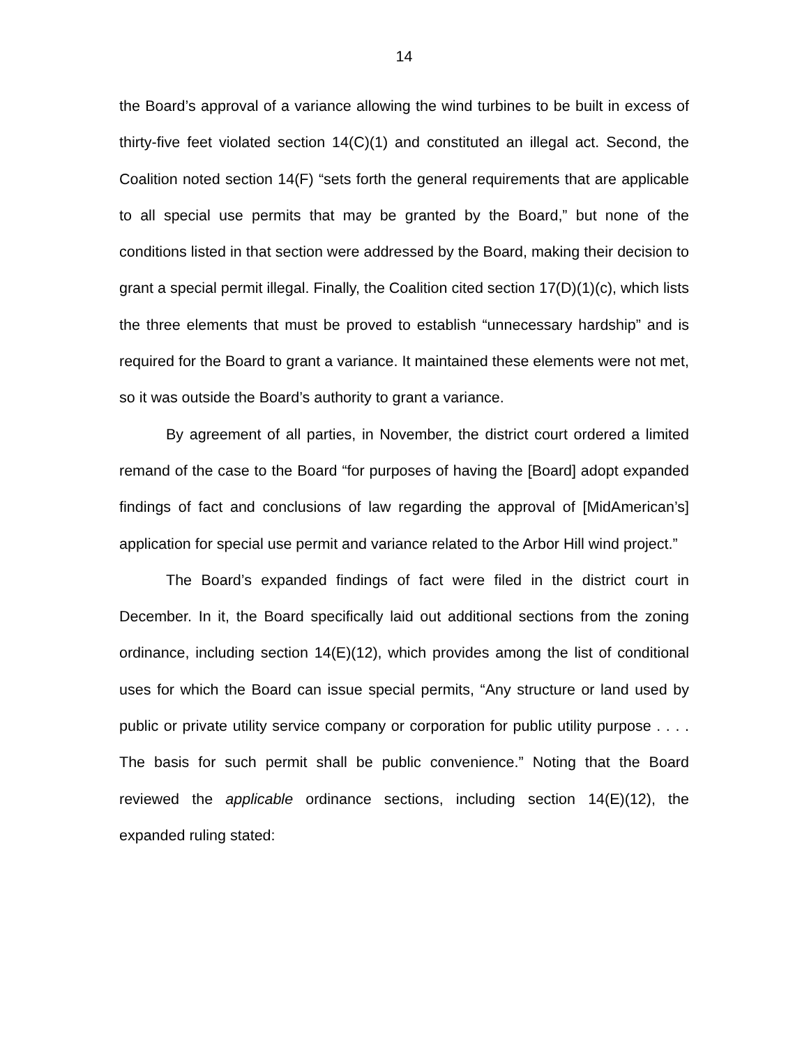14
the Board’s approval of a variance allowing the wind turbines to be built in excess of thirty-five feet violated section 14(C)(1) and constituted an illegal act. Second, the Coalition noted section 14(F) “sets forth the general requirements that are applicable to all special use permits that may be granted by the Board,” but none of the conditions listed in that section were addressed by the Board, making their decision to grant a special permit illegal. Finally, the Coalition cited section 17(D)(1)(c), which lists the three elements that must be proved to establish “unnecessary hardship” and is required for the Board to grant a variance. It maintained these elements were not met, so it was outside the Board’s authority to grant a variance.
By agreement of all parties, in November, the district court ordered a limited remand of the case to the Board “for purposes of having the [Board] adopt expanded findings of fact and conclusions of law regarding the approval of [MidAmerican’s] application for special use permit and variance related to the Arbor Hill wind project.”
The Board’s expanded findings of fact were filed in the district court in December. In it, the Board specifically laid out additional sections from the zoning ordinance, including section 14(E)(12), which provides among the list of conditional uses for which the Board can issue special permits, “Any structure or land used by public or private utility service company or corporation for public utility purpose . . . . The basis for such permit shall be public convenience.” Noting that the Board reviewed the applicable ordinance sections, including section 14(E)(12), the expanded ruling stated: